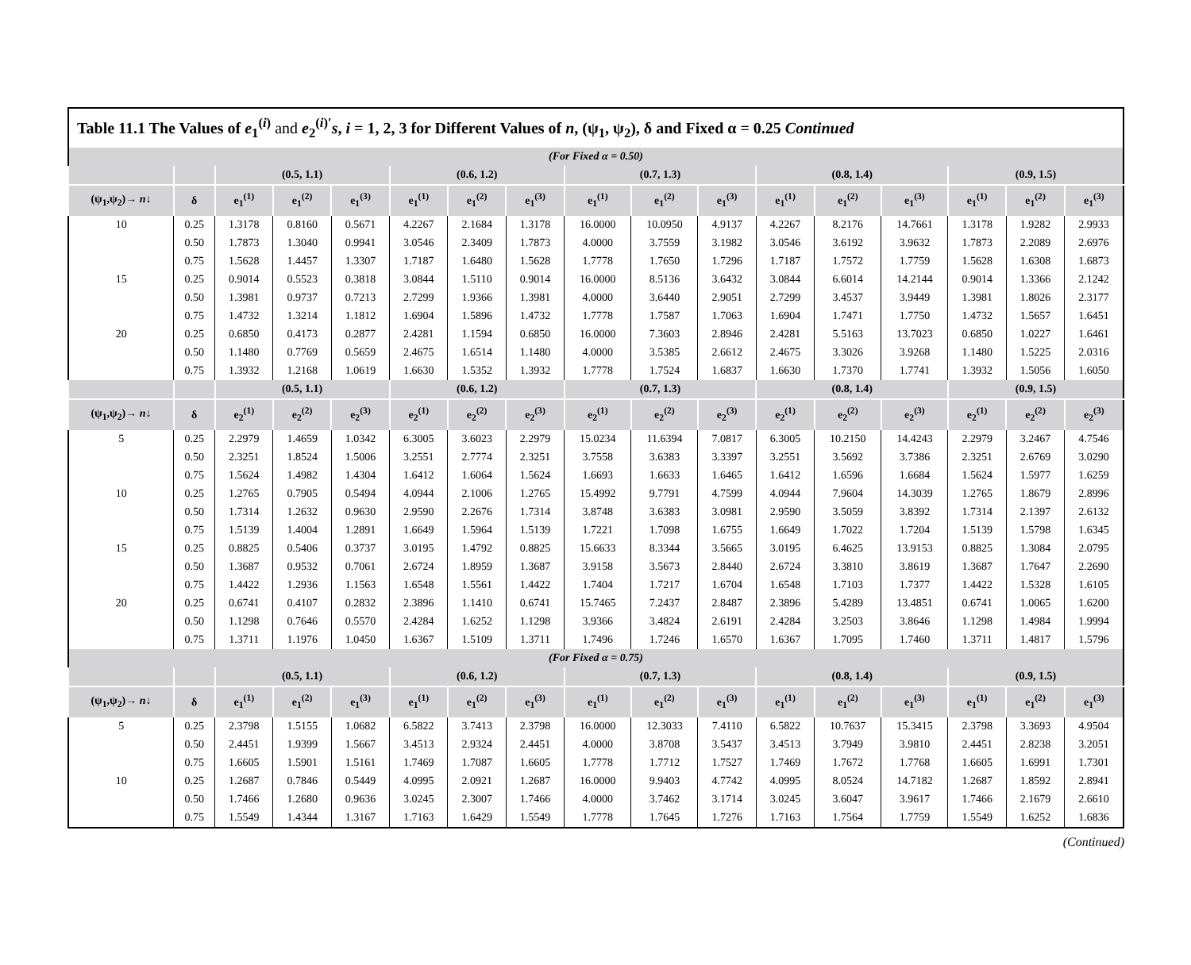| Table 11.1 The Values of e<sub>1</sub><sup>(i)</sup> and e<sub>2</sub><sup>(i)′</sup> s , i = 1, 2, 3 for Different Values of n , (ψ<sub>1</sub>, ψ<sub>2</sub>), δ and Fixed α = 0.25 Continued | | | | | | | | | | | | | | | | |
| (For Fixed α = 0.50) | | | | | | | | | | | | | | | | |
| | | (0.5, 1.1) | | | (0.6, 1.2) | | | (0.7, 1.3) | | | (0.8, 1.4) | | | (0.9, 1.5) | | |
| (ψ<sub>1</sub>,ψ<sub>2</sub>)→ n ↓ | δ | e<sub>1</sub><sup>(1)</sup> | e<sub>1</sub><sup>(2)</sup> | e<sub>1</sub><sup>(3)</sup> | e<sub>1</sub><sup>(1)</sup> | e<sub>1</sub><sup>(2)</sup> | e<sub>1</sub><sup>(3)</sup> | e<sub>1</sub><sup>(1)</sup> | e<sub>1</sub><sup>(2)</sup> | e<sub>1</sub><sup>(3)</sup> | e<sub>1</sub><sup>(1)</sup> | e<sub>1</sub><sup>(2)</sup> | e<sub>1</sub><sup>(3)</sup> | e<sub>1</sub><sup>(1)</sup> | e<sub>1</sub><sup>(2)</sup> | e<sub>1</sub><sup>(3)</sup> |
| 10 | 0.25 | 1.3178 | 0.8160 | 0.5671 | 4.2267 | 2.1684 | 1.3178 | 16.0000 | 10.0950 | 4.9137 | 4.2267 | 8.2176 | 14.7661 | 1.3178 | 1.9282 | 2.9933 |
| | 0.50 | 1.7873 | 1.3040 | 0.9941 | 3.0546 | 2.3409 | 1.7873 | 4.0000 | 3.7559 | 3.1982 | 3.0546 | 3.6192 | 3.9632 | 1.7873 | 2.2089 | 2.6976 |
| | 0.75 | 1.5628 | 1.4457 | 1.3307 | 1.7187 | 1.6480 | 1.5628 | 1.7778 | 1.7650 | 1.7296 | 1.7187 | 1.7572 | 1.7759 | 1.5628 | 1.6308 | 1.6873 |
| 15 | 0.25 | 0.9014 | 0.5523 | 0.3818 | 3.0844 | 1.5110 | 0.9014 | 16.0000 | 8.5136 | 3.6432 | 3.0844 | 6.6014 | 14.2144 | 0.9014 | 1.3366 | 2.1242 |
| | 0.50 | 1.3981 | 0.9737 | 0.7213 | 2.7299 | 1.9366 | 1.3981 | 4.0000 | 3.6440 | 2.9051 | 2.7299 | 3.4537 | 3.9449 | 1.3981 | 1.8026 | 2.3177 |
| | 0.75 | 1.4732 | 1.3214 | 1.1812 | 1.6904 | 1.5896 | 1.4732 | 1.7778 | 1.7587 | 1.7063 | 1.6904 | 1.7471 | 1.7750 | 1.4732 | 1.5657 | 1.6451 |
| 20 | 0.25 | 0.6850 | 0.4173 | 0.2877 | 2.4281 | 1.1594 | 0.6850 | 16.0000 | 7.3603 | 2.8946 | 2.4281 | 5.5163 | 13.7023 | 0.6850 | 1.0227 | 1.6461 |
| | 0.50 | 1.1480 | 0.7769 | 0.5659 | 2.4675 | 1.6514 | 1.1480 | 4.0000 | 3.5385 | 2.6612 | 2.4675 | 3.3026 | 3.9268 | 1.1480 | 1.5225 | 2.0316 |
| | 0.75 | 1.3932 | 1.2168 | 1.0619 | 1.6630 | 1.5352 | 1.3932 | 1.7778 | 1.7524 | 1.6837 | 1.6630 | 1.7370 | 1.7741 | 1.3932 | 1.5056 | 1.6050 |
| | | (0.5, 1.1) | | | (0.6, 1.2) | | | (0.7, 1.3) | | | (0.8, 1.4) | | | (0.9, 1.5) | | |
| (ψ<sub>1</sub>,ψ<sub>2</sub>)→ n ↓ | δ | e<sub>2</sub><sup>(1)</sup> | e<sub>2</sub><sup>(2)</sup> | e<sub>2</sub><sup>(3)</sup> | e<sub>2</sub><sup>(1)</sup> | e<sub>2</sub><sup>(2)</sup> | e<sub>2</sub><sup>(3)</sup> | e<sub>2</sub><sup>(1)</sup> | e<sub>2</sub><sup>(2)</sup> | e<sub>2</sub><sup>(3)</sup> | e<sub>2</sub><sup>(1)</sup> | e<sub>2</sub><sup>(2)</sup> | e<sub>2</sub><sup>(3)</sup> | e<sub>2</sub><sup>(1)</sup> | e<sub>2</sub><sup>(2)</sup> | e<sub>2</sub><sup>(3)</sup> |
| 5 | 0.25 | 2.2979 | 1.4659 | 1.0342 | 6.3005 | 3.6023 | 2.2979 | 15.0234 | 11.6394 | 7.0817 | 6.3005 | 10.2150 | 14.4243 | 2.2979 | 3.2467 | 4.7546 |
| | 0.50 | 2.3251 | 1.8524 | 1.5006 | 3.2551 | 2.7774 | 2.3251 | 3.7558 | 3.6383 | 3.3397 | 3.2551 | 3.5692 | 3.7386 | 2.3251 | 2.6769 | 3.0290 |
| | 0.75 | 1.5624 | 1.4982 | 1.4304 | 1.6412 | 1.6064 | 1.5624 | 1.6693 | 1.6633 | 1.6465 | 1.6412 | 1.6596 | 1.6684 | 1.5624 | 1.5977 | 1.6259 |
| 10 | 0.25 | 1.2765 | 0.7905 | 0.5494 | 4.0944 | 2.1006 | 1.2765 | 15.4992 | 9.7791 | 4.7599 | 4.0944 | 7.9604 | 14.3039 | 1.2765 | 1.8679 | 2.8996 |
| | 0.50 | 1.7314 | 1.2632 | 0.9630 | 2.9590 | 2.2676 | 1.7314 | 3.8748 | 3.6383 | 3.0981 | 2.9590 | 3.5059 | 3.8392 | 1.7314 | 2.1397 | 2.6132 |
| | 0.75 | 1.5139 | 1.4004 | 1.2891 | 1.6649 | 1.5964 | 1.5139 | 1.7221 | 1.7098 | 1.6755 | 1.6649 | 1.7022 | 1.7204 | 1.5139 | 1.5798 | 1.6345 |
| 15 | 0.25 | 0.8825 | 0.5406 | 0.3737 | 3.0195 | 1.4792 | 0.8825 | 15.6633 | 8.3344 | 3.5665 | 3.0195 | 6.4625 | 13.9153 | 0.8825 | 1.3084 | 2.0795 |
| | 0.50 | 1.3687 | 0.9532 | 0.7061 | 2.6724 | 1.8959 | 1.3687 | 3.9158 | 3.5673 | 2.8440 | 2.6724 | 3.3810 | 3.8619 | 1.3687 | 1.7647 | 2.2690 |
| | 0.75 | 1.4422 | 1.2936 | 1.1563 | 1.6548 | 1.5561 | 1.4422 | 1.7404 | 1.7217 | 1.6704 | 1.6548 | 1.7103 | 1.7377 | 1.4422 | 1.5328 | 1.6105 |
| 20 | 0.25 | 0.6741 | 0.4107 | 0.2832 | 2.3896 | 1.1410 | 0.6741 | 15.7465 | 7.2437 | 2.8487 | 2.3896 | 5.4289 | 13.4851 | 0.6741 | 1.0065 | 1.6200 |
| | 0.50 | 1.1298 | 0.7646 | 0.5570 | 2.4284 | 1.6252 | 1.1298 | 3.9366 | 3.4824 | 2.6191 | 2.4284 | 3.2503 | 3.8646 | 1.1298 | 1.4984 | 1.9994 |
| | 0.75 | 1.3711 | 1.1976 | 1.0450 | 1.6367 | 1.5109 | 1.3711 | 1.7496 | 1.7246 | 1.6570 | 1.6367 | 1.7095 | 1.7460 | 1.3711 | 1.4817 | 1.5796 |
| (For Fixed α = 0.75) | | | | | | | | | | | | | | | | |
| | | (0.5, 1.1) | | | (0.6, 1.2) | | | (0.7, 1.3) | | | (0.8, 1.4) | | | (0.9, 1.5) | | |
| (ψ<sub>1</sub>,ψ<sub>2</sub>)→ n ↓ | δ | e<sub>1</sub><sup>(1)</sup> | e<sub>1</sub><sup>(2)</sup> | e<sub>1</sub><sup>(3)</sup> | e<sub>1</sub><sup>(1)</sup> | e<sub>1</sub><sup>(2)</sup> | e<sub>1</sub><sup>(3)</sup> | e<sub>1</sub><sup>(1)</sup> | e<sub>1</sub><sup>(2)</sup> | e<sub>1</sub><sup>(3)</sup> | e<sub>1</sub><sup>(1)</sup> | e<sub>1</sub><sup>(2)</sup> | e<sub>1</sub><sup>(3)</sup> | e<sub>1</sub><sup>(1)</sup> | e<sub>1</sub><sup>(2)</sup> | e<sub>1</sub><sup>(3)</sup> |
| 5 | 0.25 | 2.3798 | 1.5155 | 1.0682 | 6.5822 | 3.7413 | 2.3798 | 16.0000 | 12.3033 | 7.4110 | 6.5822 | 10.7637 | 15.3415 | 2.3798 | 3.3693 | 4.9504 |
| | 0.50 | 2.4451 | 1.9399 | 1.5667 | 3.4513 | 2.9324 | 2.4451 | 4.0000 | 3.8708 | 3.5437 | 3.4513 | 3.7949 | 3.9810 | 2.4451 | 2.8238 | 3.2051 |
| | 0.75 | 1.6605 | 1.5901 | 1.5161 | 1.7469 | 1.7087 | 1.6605 | 1.7778 | 1.7712 | 1.7527 | 1.7469 | 1.7672 | 1.7768 | 1.6605 | 1.6991 | 1.7301 |
| 10 | 0.25 | 1.2687 | 0.7846 | 0.5449 | 4.0995 | 2.0921 | 1.2687 | 16.0000 | 9.9403 | 4.7742 | 4.0995 | 8.0524 | 14.7182 | 1.2687 | 1.8592 | 2.8941 |
| | 0.50 | 1.7466 | 1.2680 | 0.9636 | 3.0245 | 2.3007 | 1.7466 | 4.0000 | 3.7462 | 3.1714 | 3.0245 | 3.6047 | 3.9617 | 1.7466 | 2.1679 | 2.6610 |
| | 0.75 | 1.5549 | 1.4344 | 1.3167 | 1.7163 | 1.6429 | 1.5549 | 1.7778 | 1.7645 | 1.7276 | 1.7163 | 1.7564 | 1.7759 | 1.5549 | 1.6252 | 1.6836 |
(Continued)